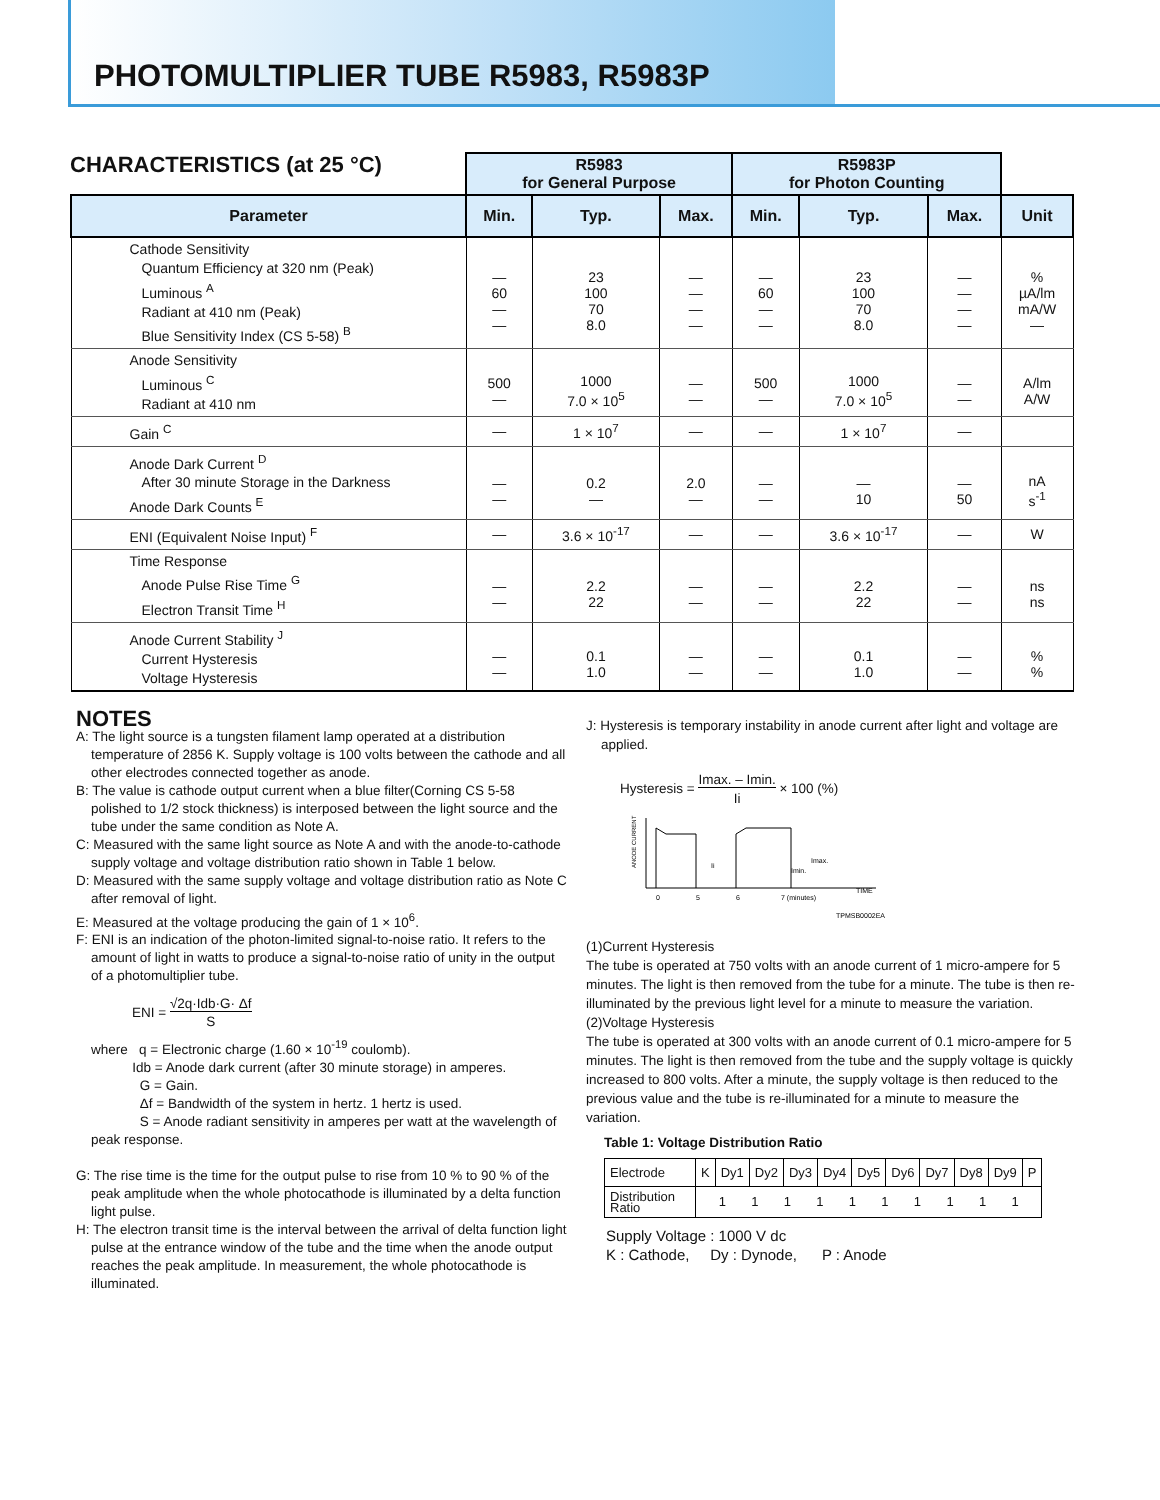PHOTOMULTIPLIER TUBE R5983, R5983P
CHARACTERISTICS (at 25 °C)
| | R5983 for General Purpose | | | R5983P for Photon Counting | | | |
| Parameter | Min. | Typ. | Max. | Min. | Typ. | Max. | Unit |
| Cathode Sensitivity Quantum Efficiency at 320 nm (Peak) Luminous <sup>A</sup> Radiant at 410 nm (Peak) Blue Sensitivity Index (CS 5-58) <sup>B</sup> | — 60 — — | 23 100 70 8.0 | — — — — | — 60 — — | 23 100 70 8.0 | — — — — | % µA/lm mA/W — |
| Anode Sensitivity Luminous <sup>C</sup> Radiant at 410 nm | 500 — | 1000 7.0 × 10<sup>5</sup> | — — | 500 — | 1000 7.0 × 10<sup>5</sup> | — — | A/lm A/W |
| Gain <sup>C</sup> | — | 1 × 10<sup>7</sup> | — | — | 1 × 10<sup>7</sup> | — | |
| Anode Dark Current <sup>D</sup> After 30 minute Storage in the Darkness Anode Dark Counts <sup>E</sup> | — — | 0.2 — | 2.0 — | — — | — 10 | — 50 | nA s<sup>-1</sup> |
| ENI (Equivalent Noise Input) <sup>F</sup> | — | 3.6 × 10<sup>-17</sup> | — | — | 3.6 × 10<sup>-17</sup> | — | W |
| Time Response Anode Pulse Rise Time <sup>G</sup> Electron Transit Time <sup>H</sup> | — — | 2.2 22 | — — | — — | 2.2 22 | — — | ns ns |
| Anode Current Stability <sup>J</sup> Current Hysteresis Voltage Hysteresis | — — | 0.1 1.0 | — — | — — | 0.1 1.0 | — — | % % |
NOTES
A: The light source is a tungsten filament lamp operated at a distribution temperature of 2856 K. Supply voltage is 100 volts between the cathode and all other electrodes connected together as anode.
B: The value is cathode output current when a blue filter(Corning CS 5-58 polished to 1/2 stock thickness) is interposed between the light source and the tube under the same condition as Note A.
C: Measured with the same light source as Note A and with the anode-to-cathode supply voltage and voltage distribution ratio shown in Table 1 below.
D: Measured with the same supply voltage and voltage distribution ratio as Note C after removal of light.
E: Measured at the voltage producing the gain of 1 × 10<sup>6</sup>.
F: ENI is an indication of the photon-limited signal-to-noise ratio. It refers to the amount of light in watts to produce a signal-to-noise ratio of unity in the output of a photomultiplier tube.
ENI = √2q·Idb·G· Δf
S
where q = Electronic charge (1.60 × 10<sup>-19</sup> coulomb).
Idb = Anode dark current (after 30 minute storage) in amperes.
G = Gain.
Δf = Bandwidth of the system in hertz. 1 hertz is used.
S = Anode radiant sensitivity in amperes per watt at the wavelength of peak response.
G: The rise time is the time for the output pulse to rise from 10 % to 90 % of the peak amplitude when the whole photocathode is illuminated by a delta function light pulse.
H: The electron transit time is the interval between the arrival of delta function light pulse at the entrance window of the tube and the time when the anode output reaches the peak amplitude. In measurement, the whole photocathode is illuminated.
J: Hysteresis is temporary instability in anode current after light and voltage are applied.
Hysteresis = Imax. – Imin.
Ii × 100 (%)
ANODE CURRENT
0
5
6
7 (minutes)
TIME
Ii
Imin.
Imax.
TPMSB0002EA
(1)Current Hysteresis
The tube is operated at 750 volts with an anode current of 1 micro-ampere for 5 minutes. The light is then removed from the tube for a minute. The tube is then re-illuminated by the previous light level for a minute to measure the variation.
(2)Voltage Hysteresis
The tube is operated at 300 volts with an anode current of 0.1 micro-ampere for 5 minutes. The light is then removed from the tube and the supply voltage is quickly increased to 800 volts. After a minute, the supply voltage is then reduced to the previous value and the tube is re-illuminated for a minute to measure the variation.
Table 1: Voltage Distribution Ratio
| Electrode | K | Dy1 | Dy2 | Dy3 | Dy4 | Dy5 | Dy6 | Dy7 | Dy8 | Dy9 | P |
| Distribution Ratio | 1 1 1 1 1 1 1 1 1 1 | | | | | | | | | | |
Supply Voltage : 1000 V dc
K : Cathode, Dy : Dynode, P : Anode